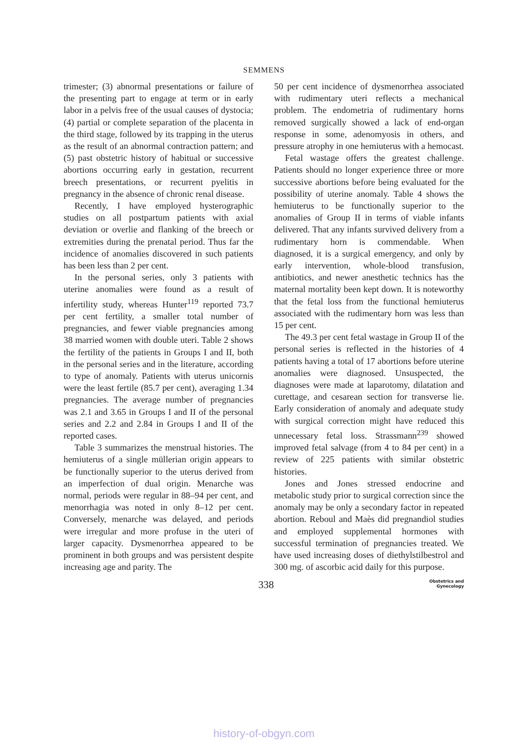SEMMENS
trimester; (3) abnormal presentations or failure of the presenting part to engage at term or in early labor in a pelvis free of the usual causes of dystocia; (4) partial or complete separation of the placenta in the third stage, followed by its trapping in the uterus as the result of an abnormal contraction pattern; and (5) past obstetric history of habitual or successive abortions occurring early in gestation, recurrent breech presentations, or recurrent pyelitis in pregnancy in the absence of chronic renal disease.
Recently, I have employed hysterographic studies on all postpartum patients with axial deviation or overlie and flanking of the breech or extremities during the prenatal period. Thus far the incidence of anomalies discovered in such patients has been less than 2 per cent.
In the personal series, only 3 patients with uterine anomalies were found as a result of infertility study, whereas Hunter<sup>119</sup> reported 73.7 per cent fertility, a smaller total number of pregnancies, and fewer viable pregnancies among 38 married women with double uteri. Table 2 shows the fertility of the patients in Groups I and II, both in the personal series and in the literature, according to type of anomaly. Patients with uterus unicornis were the least fertile (85.7 per cent), averaging 1.34 pregnancies. The average number of pregnancies was 2.1 and 3.65 in Groups I and II of the personal series and 2.2 and 2.84 in Groups I and II of the reported cases.
Table 3 summarizes the menstrual histories. The hemiuterus of a single müllerian origin appears to be functionally superior to the uterus derived from an imperfection of dual origin. Menarche was normal, periods were regular in 88–94 per cent, and menorrhagia was noted in only 8–12 per cent. Conversely, menarche was delayed, and periods were irregular and more profuse in the uteri of larger capacity. Dysmenorrhea appeared to be prominent in both groups and was persistent despite increasing age and parity. The
50 per cent incidence of dysmenorrhea associated with rudimentary uteri reflects a mechanical problem. The endometria of rudimentary horns removed surgically showed a lack of end-organ response in some, adenomyosis in others, and pressure atrophy in one hemiuterus with a hemocast.
Fetal wastage offers the greatest challenge. Patients should no longer experience three or more successive abortions before being evaluated for the possibility of uterine anomaly. Table 4 shows the hemiuterus to be functionally superior to the anomalies of Group II in terms of viable infants delivered. That any infants survived delivery from a rudimentary horn is commendable. When diagnosed, it is a surgical emergency, and only by early intervention, whole-blood transfusion, antibiotics, and newer anesthetic technics has the maternal mortality been kept down. It is noteworthy that the fetal loss from the functional hemiuterus associated with the rudimentary horn was less than 15 per cent.
The 49.3 per cent fetal wastage in Group II of the personal series is reflected in the histories of 4 patients having a total of 17 abortions before uterine anomalies were diagnosed. Unsuspected, the diagnoses were made at laparotomy, dilatation and curettage, and cesarean section for transverse lie. Early consideration of anomaly and adequate study with surgical correction might have reduced this unnecessary fetal loss. Strassmann<sup>239</sup> showed improved fetal salvage (from 4 to 84 per cent) in a review of 225 patients with similar obstetric histories.
Jones and Jones stressed endocrine and metabolic study prior to surgical correction since the anomaly may be only a secondary factor in repeated abortion. Reboul and Maès did pregnandiol studies and employed supplemental hormones with successful termination of pregnancies treated. We have used increasing doses of diethylstilbestrol and 300 mg. of ascorbic acid daily for this purpose.
338
Obstetrics and
Gynecology
history-of-obgyn.com